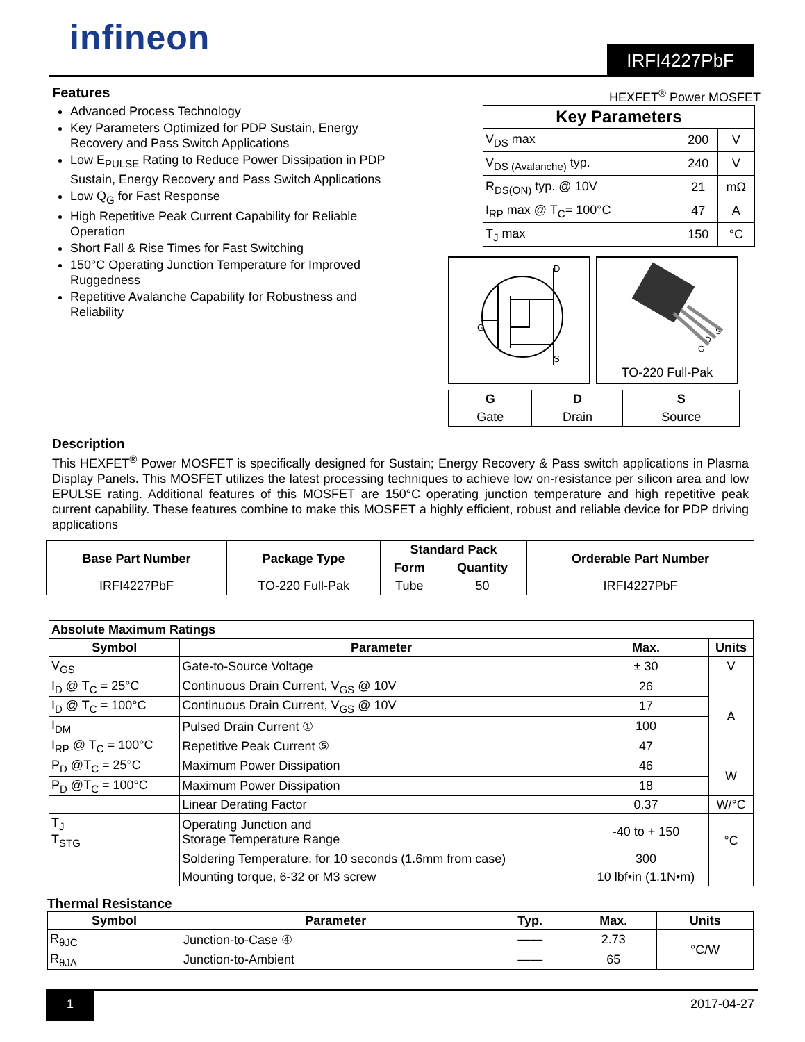infineon
IRFI4227PbF
Features
Advanced Process Technology
Key Parameters Optimized for PDP Sustain, Energy Recovery and Pass Switch Applications
Low E<sub>PULSE</sub> Rating to Reduce Power Dissipation in PDP Sustain, Energy Recovery and Pass Switch Applications
Low Q<sub>G</sub> for Fast Response
High Repetitive Peak Current Capability for Reliable Operation
Short Fall & Rise Times for Fast Switching
150°C Operating Junction Temperature for Improved Ruggedness
Repetitive Avalanche Capability for Robustness and Reliability
HEXFET<sup>®</sup> Power MOSFET
| Key Parameters | | |
| --- | --- | --- |
| V<sub>DS</sub> max | 200 | V |
| V<sub>DS (Avalanche)</sub> typ. | 240 | V |
| R<sub>DS(ON)</sub> typ. @ 10V | 21 | mΩ |
| I<sub>RP</sub> max @ T<sub>C</sub>= 100°C | 47 | A |
| T<sub>J</sub> max | 150 | °C |
D
G
S
S
D
G
TO-220 Full-Pak
| G | D | S |
| --- | --- | --- |
| Gate | Drain | Source |
Description
This HEXFET<sup>®</sup> Power MOSFET is specifically designed for Sustain; Energy Recovery & Pass switch applications in Plasma Display Panels. This MOSFET utilizes the latest processing techniques to achieve low on-resistance per silicon area and low EPULSE rating. Additional features of this MOSFET are 150°C operating junction temperature and high repetitive peak current capability. These features combine to make this MOSFET a highly efficient, robust and reliable device for PDP driving applications
| Base Part Number | Package Type | Standard Pack | | Orderable Part Number |
| --- | --- | --- | --- | --- |
| | | Form | Quantity | |
| IRFI4227PbF | TO-220 Full-Pak | Tube | 50 | IRFI4227PbF |
| Absolute Maximum Ratings | | | |
| --- | --- | --- | --- |
| Symbol | Parameter | Max. | Units |
| V<sub>GS</sub> | Gate-to-Source Voltage | ± 30 | V |
| I<sub>D</sub> @ T<sub>C</sub> = 25°C | Continuous Drain Current, V<sub>GS</sub> @ 10V | 26 | A |
| I<sub>D</sub> @ T<sub>C</sub> = 100°C | Continuous Drain Current, V<sub>GS</sub> @ 10V | 17 | |
| I<sub>DM</sub> | Pulsed Drain Current ① | 100 | |
| I<sub>RP</sub> @ T<sub>C</sub> = 100°C | Repetitive Peak Current ⑤ | 47 | |
| P<sub>D</sub> @T<sub>C</sub> = 25°C | Maximum Power Dissipation | 46 | W |
| P<sub>D</sub> @T<sub>C</sub> = 100°C | Maximum Power Dissipation | 18 | |
| | Linear Derating Factor | 0.37 | W/°C |
| T<sub>J</sub> T<sub>STG</sub> | Operating Junction and Storage Temperature Range | -40 to + 150 | °C |
| | Soldering Temperature, for 10 seconds (1.6mm from case) | 300 | |
| | Mounting torque, 6-32 or M3 screw | 10 lbf•in (1.1N•m) | |
Thermal Resistance
| Symbol | Parameter | Typ. | Max. | Units |
| --- | --- | --- | --- | --- |
| R<sub>θJC</sub> | Junction-to-Case ④ | —— | 2.73 | °C/W |
| R<sub>θJA</sub> | Junction-to-Ambient | —— | 65 | |
1 2017-04-27